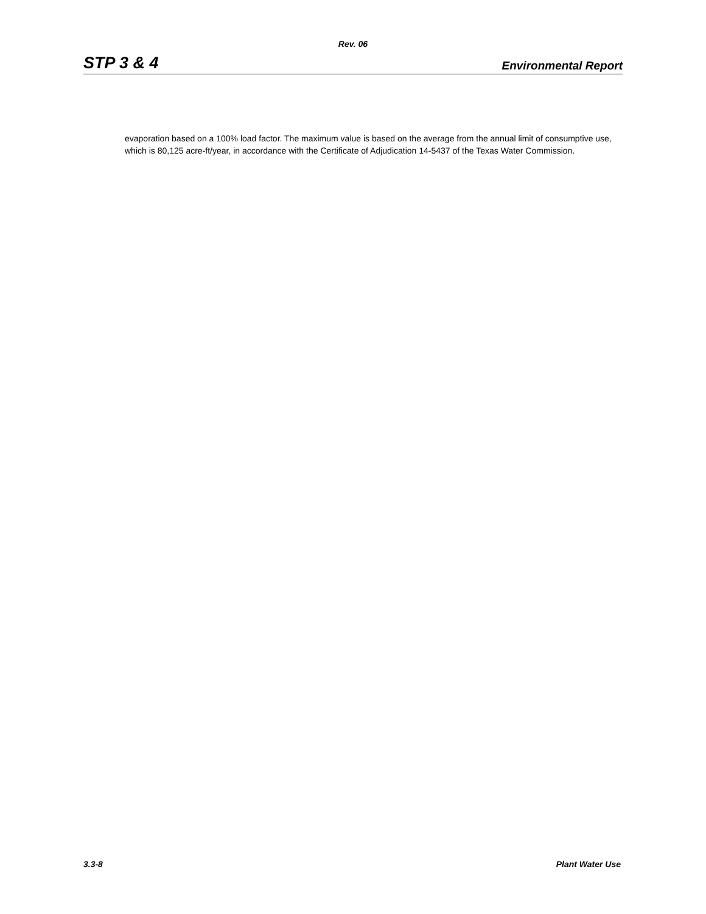Rev. 06
STP 3 & 4 Environmental Report
evaporation based on a 100% load factor. The maximum value is based on the average from the annual limit of consumptive use, which is 80,125 acre-ft/year, in accordance with the Certificate of Adjudication 14-5437 of the Texas Water Commission.
3.3-8 Plant Water Use